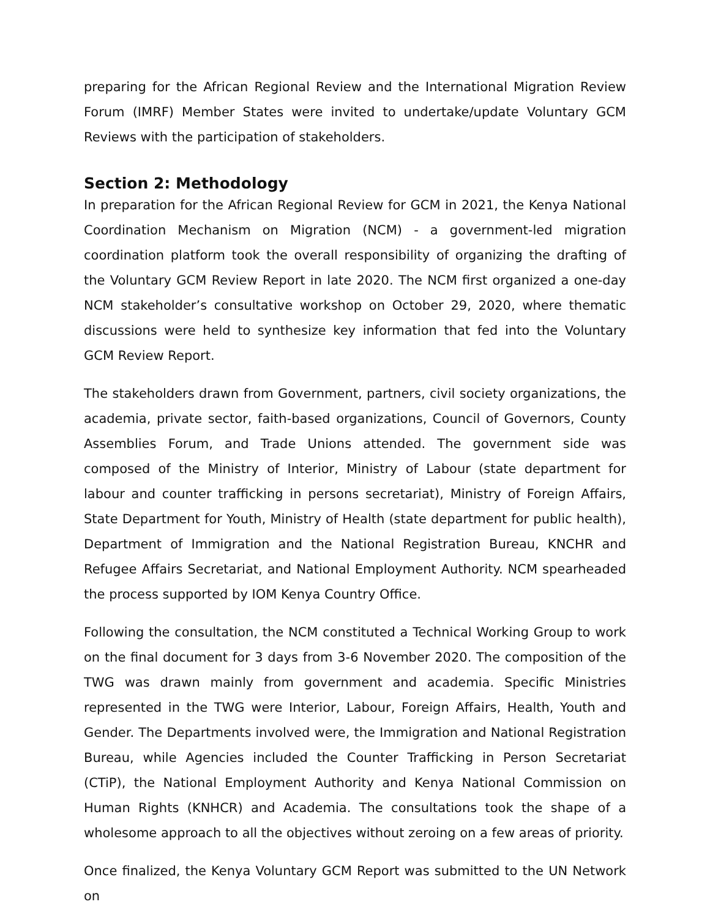preparing for the African Regional Review and the International Migration Review Forum (IMRF) Member States were invited to undertake/update Voluntary GCM Reviews with the participation of stakeholders.
Section 2: Methodology
In preparation for the African Regional Review for GCM in 2021, the Kenya National Coordination Mechanism on Migration (NCM) - a government-led migration coordination platform took the overall responsibility of organizing the drafting of the Voluntary GCM Review Report in late 2020. The NCM first organized a one-day NCM stakeholder’s consultative workshop on October 29, 2020, where thematic discussions were held to synthesize key information that fed into the Voluntary GCM Review Report.
The stakeholders drawn from Government, partners, civil society organizations, the academia, private sector, faith-based organizations, Council of Governors, County Assemblies Forum, and Trade Unions attended. The government side was composed of the Ministry of Interior, Ministry of Labour (state department for labour and counter trafficking in persons secretariat), Ministry of Foreign Affairs, State Department for Youth, Ministry of Health (state department for public health), Department of Immigration and the National Registration Bureau, KNCHR and Refugee Affairs Secretariat, and National Employment Authority. NCM spearheaded the process supported by IOM Kenya Country Office.
Following the consultation, the NCM constituted a Technical Working Group to work on the final document for 3 days from 3-6 November 2020. The composition of the TWG was drawn mainly from government and academia. Specific Ministries represented in the TWG were Interior, Labour, Foreign Affairs, Health, Youth and Gender. The Departments involved were, the Immigration and National Registration Bureau, while Agencies included the Counter Trafficking in Person Secretariat (CTiP), the National Employment Authority and Kenya National Commission on Human Rights (KNHCR) and Academia. The consultations took the shape of a wholesome approach to all the objectives without zeroing on a few areas of priority.
Once finalized, the Kenya Voluntary GCM Report was submitted to the UN Network on